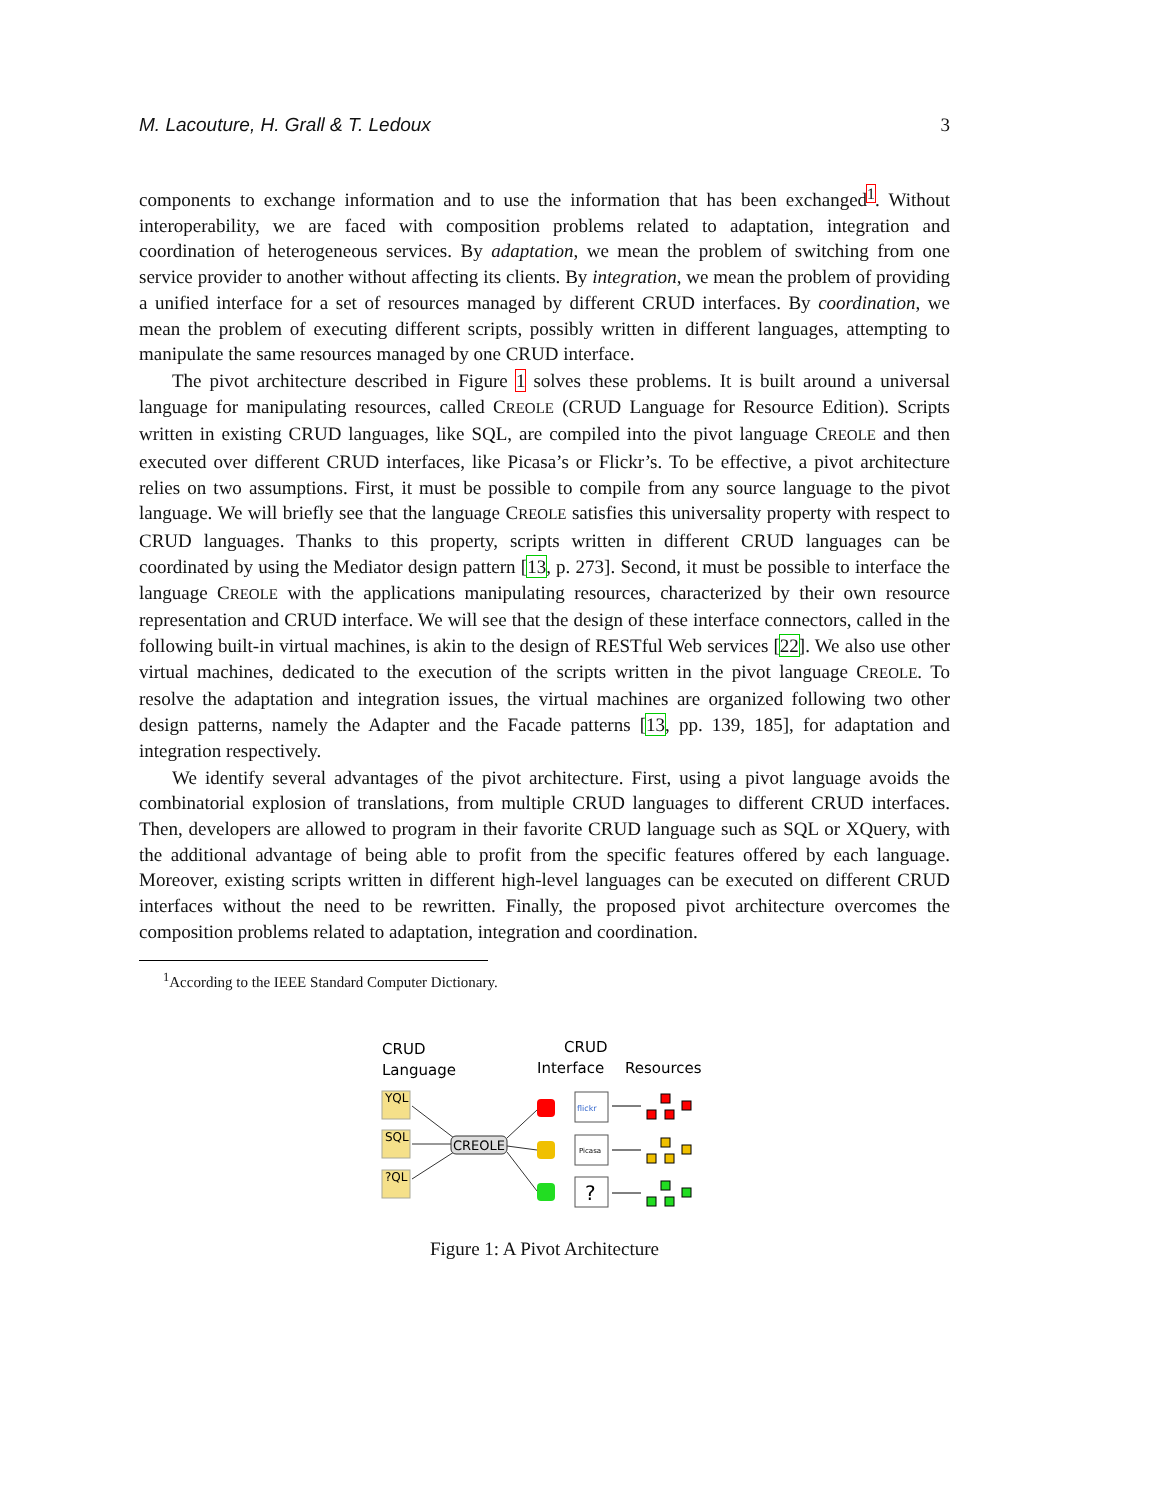M. Lacouture, H. Grall & T. Ledoux 3
components to exchange information and to use the information that has been exchanged<sup>1</sup>. Without interoperability, we are faced with composition problems related to adaptation, integration and coordination of heterogeneous services. By adaptation, we mean the problem of switching from one service provider to another without affecting its clients. By integration, we mean the problem of providing a unified interface for a set of resources managed by different CRUD interfaces. By coordination, we mean the problem of executing different scripts, possibly written in different languages, attempting to manipulate the same resources managed by one CRUD interface.
The pivot architecture described in Figure 1 solves these problems. It is built around a universal language for manipulating resources, called CREOLE (CRUD Language for Resource Edition). Scripts written in existing CRUD languages, like SQL, are compiled into the pivot language CREOLE and then executed over different CRUD interfaces, like Picasa’s or Flickr’s. To be effective, a pivot architecture relies on two assumptions. First, it must be possible to compile from any source language to the pivot language. We will briefly see that the language CREOLE satisfies this universality property with respect to CRUD languages. Thanks to this property, scripts written in different CRUD languages can be coordinated by using the Mediator design pattern [13, p. 273]. Second, it must be possible to interface the language CREOLE with the applications manipulating resources, characterized by their own resource representation and CRUD interface. We will see that the design of these interface connectors, called in the following built-in virtual machines, is akin to the design of RESTful Web services [22]. We also use other virtual machines, dedicated to the execution of the scripts written in the pivot language CREOLE. To resolve the adaptation and integration issues, the virtual machines are organized following two other design patterns, namely the Adapter and the Facade patterns [13, pp. 139, 185], for adaptation and integration respectively.
We identify several advantages of the pivot architecture. First, using a pivot language avoids the combinatorial explosion of translations, from multiple CRUD languages to different CRUD interfaces. Then, developers are allowed to program in their favorite CRUD language such as SQL or XQuery, with the additional advantage of being able to profit from the specific features offered by each language. Moreover, existing scripts written in different high-level languages can be executed on different CRUD interfaces without the need to be rewritten. Finally, the proposed pivot architecture overcomes the composition problems related to adaptation, integration and coordination.
<sup>1</sup> According to the IEEE Standard Computer Dictionary.
CRUD
Language
CRUD
Interface
Resources
YQL
SQL
?QL
CREOLE
?
flickr
Picasa
Figure 1: A Pivot Architecture